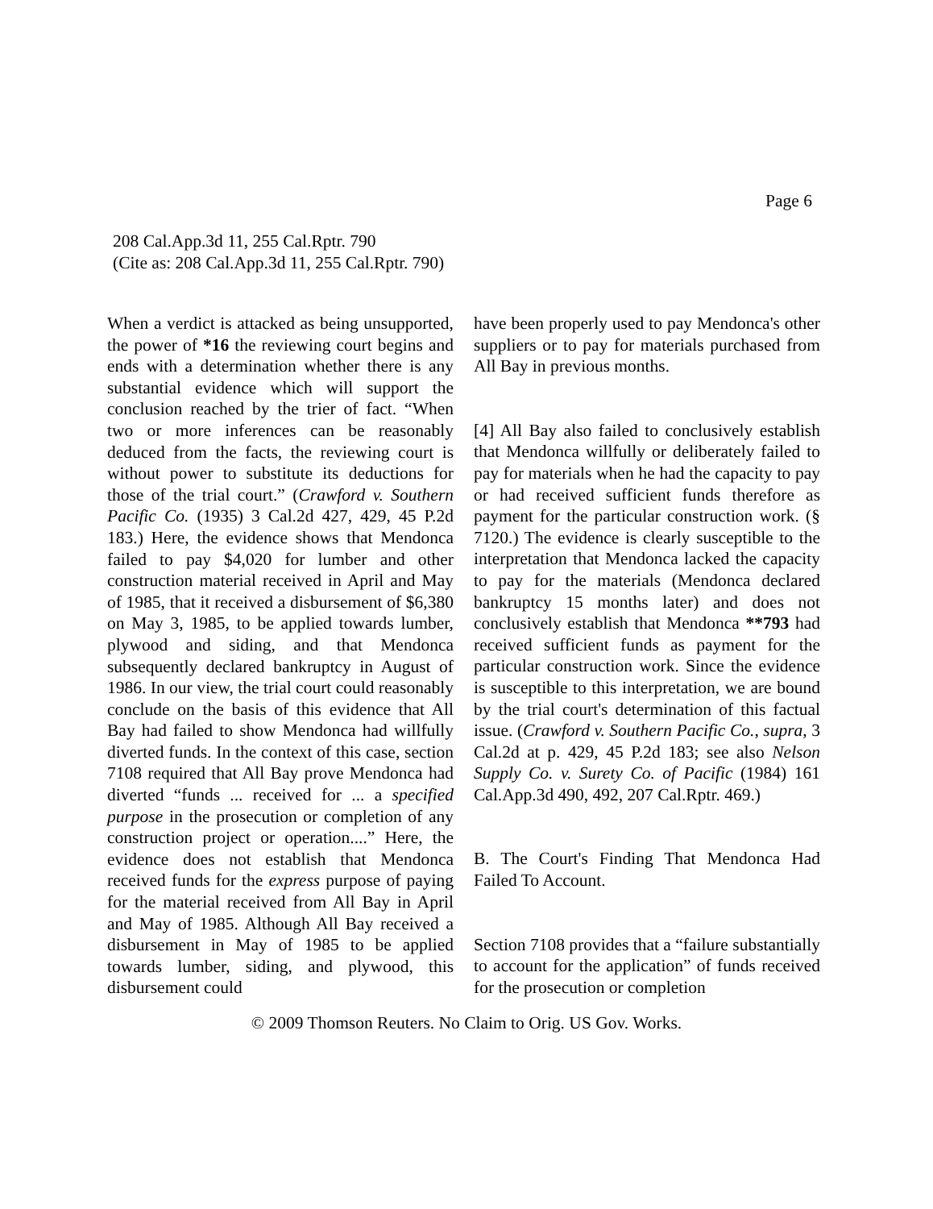Page 6
208 Cal.App.3d 11, 255 Cal.Rptr. 790
(Cite as: 208 Cal.App.3d 11, 255 Cal.Rptr. 790)
When a verdict is attacked as being unsupported, the power of *16 the reviewing court begins and ends with a determination whether there is any substantial evidence which will support the conclusion reached by the trier of fact. “When two or more inferences can be reasonably deduced from the facts, the reviewing court is without power to substitute its deductions for those of the trial court.” (Crawford v. Southern Pacific Co. (1935) 3 Cal.2d 427, 429, 45 P.2d 183.) Here, the evidence shows that Mendonca failed to pay $4,020 for lumber and other construction material received in April and May of 1985, that it received a disbursement of $6,380 on May 3, 1985, to be applied towards lumber, plywood and siding, and that Mendonca subsequently declared bankruptcy in August of 1986. In our view, the trial court could reasonably conclude on the basis of this evidence that All Bay had failed to show Mendonca had willfully diverted funds. In the context of this case, section 7108 required that All Bay prove Mendonca had diverted “funds ... received for ... a specified purpose in the prosecution or completion of any construction project or operation....” Here, the evidence does not establish that Mendonca received funds for the express purpose of paying for the material received from All Bay in April and May of 1985. Although All Bay received a disbursement in May of 1985 to be applied towards lumber, siding, and plywood, this disbursement could
have been properly used to pay Mendonca's other suppliers or to pay for materials purchased from All Bay in previous months.
[4] All Bay also failed to conclusively establish that Mendonca willfully or deliberately failed to pay for materials when he had the capacity to pay or had received sufficient funds therefore as payment for the particular construction work. (§ 7120.) The evidence is clearly susceptible to the interpretation that Mendonca lacked the capacity to pay for the materials (Mendonca declared bankruptcy 15 months later) and does not conclusively establish that Mendonca **793 had received sufficient funds as payment for the particular construction work. Since the evidence is susceptible to this interpretation, we are bound by the trial court's determination of this factual issue. (Crawford v. Southern Pacific Co., supra, 3 Cal.2d at p. 429, 45 P.2d 183; see also Nelson Supply Co. v. Surety Co. of Pacific (1984) 161 Cal.App.3d 490, 492, 207 Cal.Rptr. 469.)
B. The Court's Finding That Mendonca Had Failed To Account.
Section 7108 provides that a “failure substantially to account for the application” of funds received for the prosecution or completion
© 2009 Thomson Reuters. No Claim to Orig. US Gov. Works.